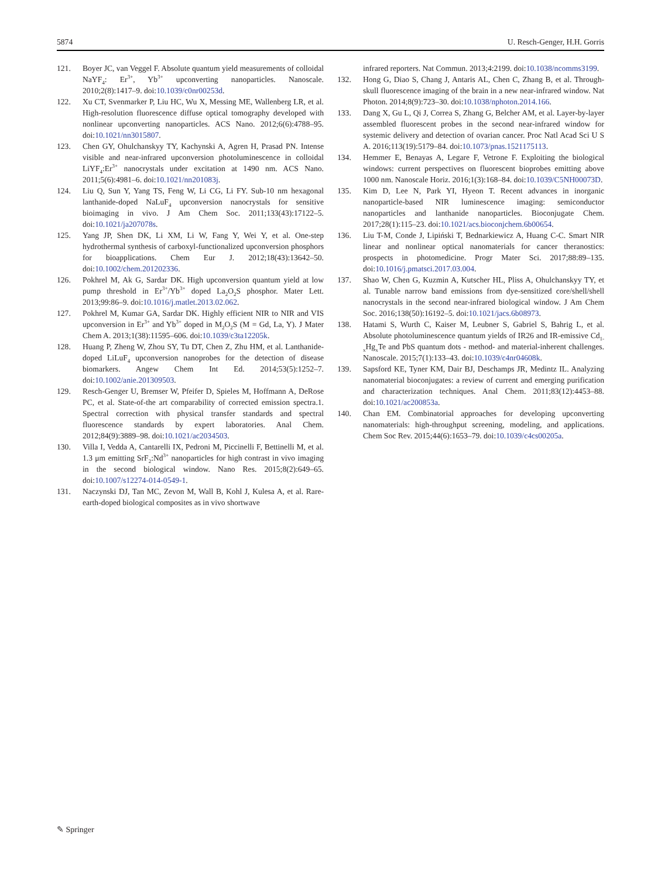5874 U. Resch-Genger, H.H. Gorris
121. Boyer JC, van Veggel F. Absolute quantum yield measurements of colloidal NaYF<sub>4</sub>: Er<sup>3+</sup>, Yb<sup>3+</sup> upconverting nanoparticles. Nanoscale. 2010;2(8):1417–9. doi:10.1039/c0nr00253d.
122. Xu CT, Svenmarker P, Liu HC, Wu X, Messing ME, Wallenberg LR, et al. High-resolution fluorescence diffuse optical tomography developed with nonlinear upconverting nanoparticles. ACS Nano. 2012;6(6):4788–95. doi:10.1021/nn3015807.
123. Chen GY, Ohulchanskyy TY, Kachynski A, Agren H, Prasad PN. Intense visible and near-infrared upconversion photoluminescence in colloidal LiYF<sub>4</sub>:Er<sup>3+</sup> nanocrystals under excitation at 1490 nm. ACS Nano. 2011;5(6):4981–6. doi:10.1021/nn201083j.
124. Liu Q, Sun Y, Yang TS, Feng W, Li CG, Li FY. Sub-10 nm hexagonal lanthanide-doped NaLuF<sub>4</sub> upconversion nanocrystals for sensitive bioimaging in vivo. J Am Chem Soc. 2011;133(43):17122–5. doi:10.1021/ja207078s.
125. Yang JP, Shen DK, Li XM, Li W, Fang Y, Wei Y, et al. One-step hydrothermal synthesis of carboxyl-functionalized upconversion phosphors for bioapplications. Chem Eur J. 2012;18(43):13642–50. doi:10.1002/chem.201202336.
126. Pokhrel M, Ak G, Sardar DK. High upconversion quantum yield at low pump threshold in Er<sup>3+</sup>/Yb<sup>3+</sup> doped La<sub>2</sub>O<sub>2</sub>S phosphor. Mater Lett. 2013;99:86–9. doi:10.1016/j.matlet.2013.02.062.
127. Pokhrel M, Kumar GA, Sardar DK. Highly efficient NIR to NIR and VIS upconversion in Er<sup>3+</sup> and Yb<sup>3+</sup> doped in M<sub>2</sub>O<sub>2</sub>S (M = Gd, La, Y). J Mater Chem A. 2013;1(38):11595–606. doi:10.1039/c3ta12205k.
128. Huang P, Zheng W, Zhou SY, Tu DT, Chen Z, Zhu HM, et al. Lanthanide-doped LiLuF<sub>4</sub> upconversion nanoprobes for the detection of disease biomarkers. Angew Chem Int Ed. 2014;53(5):1252–7. doi:10.1002/anie.201309503.
129. Resch-Genger U, Bremser W, Pfeifer D, Spieles M, Hoffmann A, DeRose PC, et al. State-of-the art comparability of corrected emission spectra.1. Spectral correction with physical transfer standards and spectral fluorescence standards by expert laboratories. Anal Chem. 2012;84(9):3889–98. doi:10.1021/ac2034503.
130. Villa I, Vedda A, Cantarelli IX, Pedroni M, Piccinelli F, Bettinelli M, et al. 1.3 μm emitting SrF<sub>2</sub>:Nd<sup>3+</sup> nanoparticles for high contrast in vivo imaging in the second biological window. Nano Res. 2015;8(2):649–65. doi:10.1007/s12274-014-0549-1.
131. Naczynski DJ, Tan MC, Zevon M, Wall B, Kohl J, Kulesa A, et al. Rare-earth-doped biological composites as in vivo shortwave
infrared reporters. Nat Commun. 2013;4:2199. doi:10.1038/ncomms3199.
132. Hong G, Diao S, Chang J, Antaris AL, Chen C, Zhang B, et al. Through-skull fluorescence imaging of the brain in a new near-infrared window. Nat Photon. 2014;8(9):723–30. doi:10.1038/nphoton.2014.166.
133. Dang X, Gu L, Qi J, Correa S, Zhang G, Belcher AM, et al. Layer-by-layer assembled fluorescent probes in the second near-infrared window for systemic delivery and detection of ovarian cancer. Proc Natl Acad Sci U S A. 2016;113(19):5179–84. doi:10.1073/pnas.1521175113.
134. Hemmer E, Benayas A, Legare F, Vetrone F. Exploiting the biological windows: current perspectives on fluorescent bioprobes emitting above 1000 nm. Nanoscale Horiz. 2016;1(3):168–84. doi:10.1039/C5NH00073D.
135. Kim D, Lee N, Park YI, Hyeon T. Recent advances in inorganic nanoparticle-based NIR luminescence imaging: semiconductor nanoparticles and lanthanide nanoparticles. Bioconjugate Chem. 2017;28(1):115–23. doi:10.1021/acs.bioconjchem.6b00654.
136. Liu T-M, Conde J, Lipiński T, Bednarkiewicz A, Huang C-C. Smart NIR linear and nonlinear optical nanomaterials for cancer theranostics: prospects in photomedicine. Progr Mater Sci. 2017;88:89–135. doi:10.1016/j.pmatsci.2017.03.004.
137. Shao W, Chen G, Kuzmin A, Kutscher HL, Pliss A, Ohulchanskyy TY, et al. Tunable narrow band emissions from dye-sensitized core/shell/shell nanocrystals in the second near-infrared biological window. J Am Chem Soc. 2016;138(50):16192–5. doi:10.1021/jacs.6b08973.
138. Hatami S, Wurth C, Kaiser M, Leubner S, Gabriel S, Bahrig L, et al. Absolute photoluminescence quantum yields of IR26 and IR-emissive Cd<sub>1-x</sub>Hg<sub>x</sub>Te and PbS quantum dots - method- and material-inherent challenges. Nanoscale. 2015;7(1):133–43. doi:10.1039/c4nr04608k.
139. Sapsford KE, Tyner KM, Dair BJ, Deschamps JR, Medintz IL. Analyzing nanomaterial bioconjugates: a review of current and emerging purification and characterization techniques. Anal Chem. 2011;83(12):4453–88. doi:10.1021/ac200853a.
140. Chan EM. Combinatorial approaches for developing upconverting nanomaterials: high-throughput screening, modeling, and applications. Chem Soc Rev. 2015;44(6):1653–79. doi:10.1039/c4cs00205a.
✎ Springer